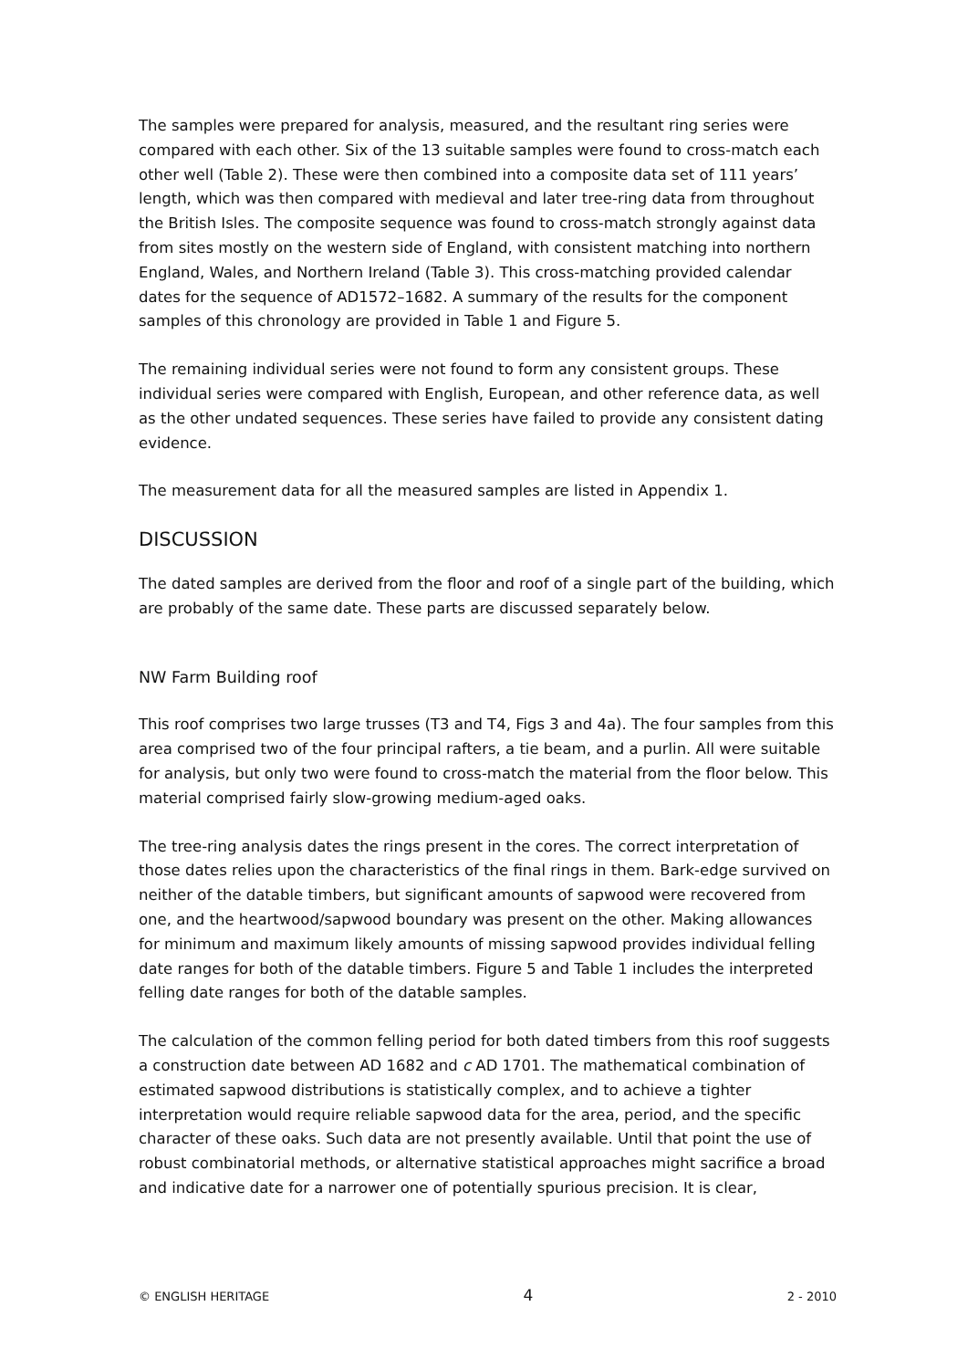The samples were prepared for analysis, measured, and the resultant ring series were compared with each other. Six of the 13 suitable samples were found to cross-match each other well (Table 2). These were then combined into a composite data set of 111 years’ length, which was then compared with medieval and later tree-ring data from throughout the British Isles. The composite sequence was found to cross-match strongly against data from sites mostly on the western side of England, with consistent matching into northern England, Wales, and Northern Ireland (Table 3). This cross-matching provided calendar dates for the sequence of AD1572–1682. A summary of the results for the component samples of this chronology are provided in Table 1 and Figure 5.
The remaining individual series were not found to form any consistent groups. These individual series were compared with English, European, and other reference data, as well as the other undated sequences. These series have failed to provide any consistent dating evidence.
The measurement data for all the measured samples are listed in Appendix 1.
DISCUSSION
The dated samples are derived from the floor and roof of a single part of the building, which are probably of the same date. These parts are discussed separately below.
NW Farm Building roof
This roof comprises two large trusses (T3 and T4, Figs 3 and 4a). The four samples from this area comprised two of the four principal rafters, a tie beam, and a purlin. All were suitable for analysis, but only two were found to cross-match the material from the floor below. This material comprised fairly slow-growing medium-aged oaks.
The tree-ring analysis dates the rings present in the cores. The correct interpretation of those dates relies upon the characteristics of the final rings in them. Bark-edge survived on neither of the datable timbers, but significant amounts of sapwood were recovered from one, and the heartwood/sapwood boundary was present on the other. Making allowances for minimum and maximum likely amounts of missing sapwood provides individual felling date ranges for both of the datable timbers. Figure 5 and Table 1 includes the interpreted felling date ranges for both of the datable samples.
The calculation of the common felling period for both dated timbers from this roof suggests a construction date between AD 1682 and c AD 1701. The mathematical combination of estimated sapwood distributions is statistically complex, and to achieve a tighter interpretation would require reliable sapwood data for the area, period, and the specific character of these oaks. Such data are not presently available. Until that point the use of robust combinatorial methods, or alternative statistical approaches might sacrifice a broad and indicative date for a narrower one of potentially spurious precision. It is clear,
© ENGLISH HERITAGE 4 2 - 2010